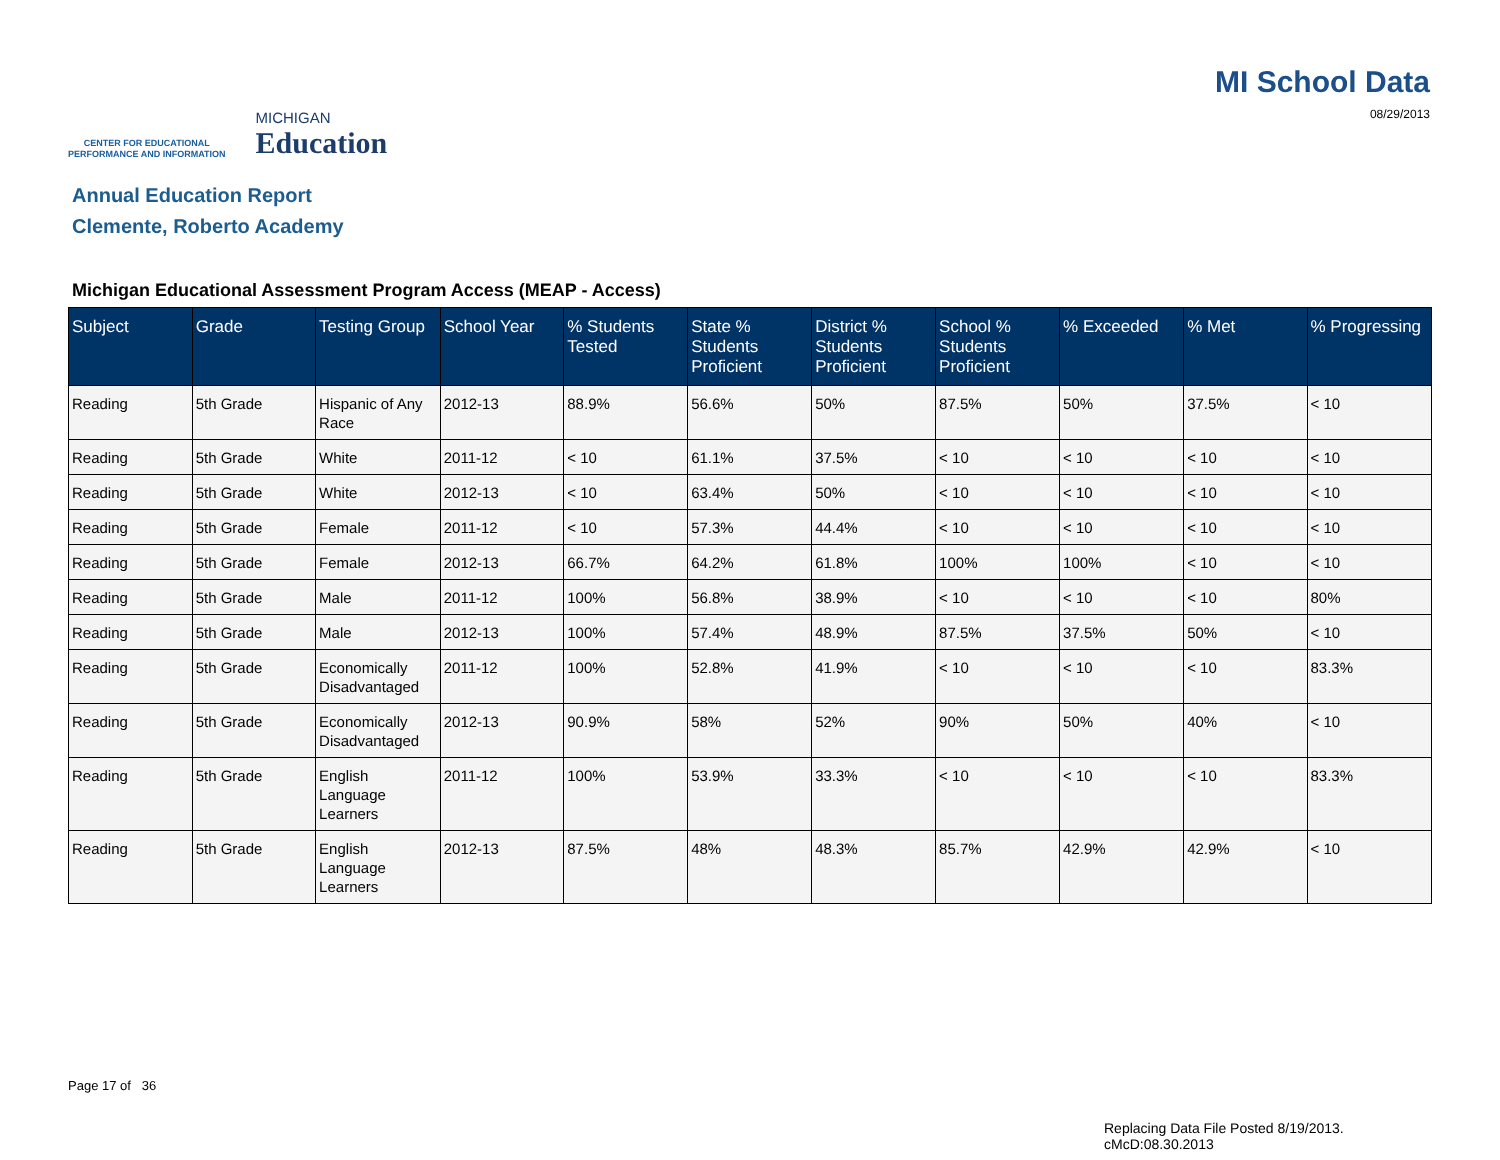CENTER FOR EDUCATIONAL
PERFORMANCE AND INFORMATION
MICHIGAN
Education
MI School Data
08/29/2013
Annual Education Report
Clemente, Roberto Academy
Michigan Educational Assessment Program Access (MEAP - Access)
| Subject | Grade | Testing Group | School Year | % Students Tested | State % Students Proficient | District % Students Proficient | School % Students Proficient | % Exceeded | % Met | % Progressing |
| --- | --- | --- | --- | --- | --- | --- | --- | --- | --- | --- |
| Reading | 5th Grade | Hispanic of Any Race | 2012-13 | 88.9% | 56.6% | 50% | 87.5% | 50% | 37.5% | < 10 |
| Reading | 5th Grade | White | 2011-12 | < 10 | 61.1% | 37.5% | < 10 | < 10 | < 10 | < 10 |
| Reading | 5th Grade | White | 2012-13 | < 10 | 63.4% | 50% | < 10 | < 10 | < 10 | < 10 |
| Reading | 5th Grade | Female | 2011-12 | < 10 | 57.3% | 44.4% | < 10 | < 10 | < 10 | < 10 |
| Reading | 5th Grade | Female | 2012-13 | 66.7% | 64.2% | 61.8% | 100% | 100% | < 10 | < 10 |
| Reading | 5th Grade | Male | 2011-12 | 100% | 56.8% | 38.9% | < 10 | < 10 | < 10 | 80% |
| Reading | 5th Grade | Male | 2012-13 | 100% | 57.4% | 48.9% | 87.5% | 37.5% | 50% | < 10 |
| Reading | 5th Grade | Economically Disadvantaged | 2011-12 | 100% | 52.8% | 41.9% | < 10 | < 10 | < 10 | 83.3% |
| Reading | 5th Grade | Economically Disadvantaged | 2012-13 | 90.9% | 58% | 52% | 90% | 50% | 40% | < 10 |
| Reading | 5th Grade | English Language Learners | 2011-12 | 100% | 53.9% | 33.3% | < 10 | < 10 | < 10 | 83.3% |
| Reading | 5th Grade | English Language Learners | 2012-13 | 87.5% | 48% | 48.3% | 85.7% | 42.9% | 42.9% | < 10 |
Page 17 of 36
Replacing Data File Posted 8/19/2013.
cMcD:08.30.2013